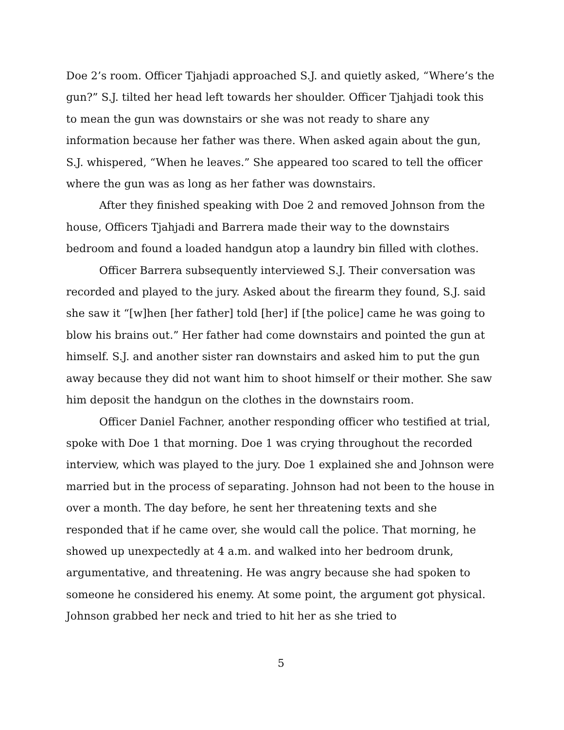Doe 2’s room. Officer Tjahjadi approached S.J. and quietly asked, “Where’s the gun?” S.J. tilted her head left towards her shoulder. Officer Tjahjadi took this to mean the gun was downstairs or she was not ready to share any information because her father was there. When asked again about the gun, S.J. whispered, “When he leaves.” She appeared too scared to tell the officer where the gun was as long as her father was downstairs.
After they finished speaking with Doe 2 and removed Johnson from the house, Officers Tjahjadi and Barrera made their way to the downstairs bedroom and found a loaded handgun atop a laundry bin filled with clothes.
Officer Barrera subsequently interviewed S.J. Their conversation was recorded and played to the jury. Asked about the firearm they found, S.J. said she saw it “[w]hen [her father] told [her] if [the police] came he was going to blow his brains out.” Her father had come downstairs and pointed the gun at himself. S.J. and another sister ran downstairs and asked him to put the gun away because they did not want him to shoot himself or their mother. She saw him deposit the handgun on the clothes in the downstairs room.
Officer Daniel Fachner, another responding officer who testified at trial, spoke with Doe 1 that morning. Doe 1 was crying throughout the recorded interview, which was played to the jury. Doe 1 explained she and Johnson were married but in the process of separating. Johnson had not been to the house in over a month. The day before, he sent her threatening texts and she responded that if he came over, she would call the police. That morning, he showed up unexpectedly at 4 a.m. and walked into her bedroom drunk, argumentative, and threatening. He was angry because she had spoken to someone he considered his enemy. At some point, the argument got physical. Johnson grabbed her neck and tried to hit her as she tried to
5